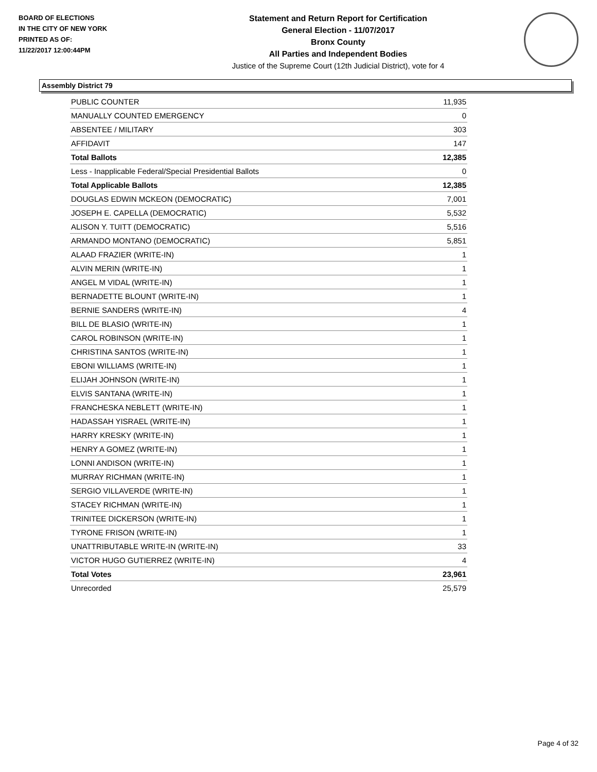BOARD OF ELECTIONS
IN THE CITY OF NEW YORK
PRINTED AS OF:
11/22/2017 12:00:44PM
Statement and Return Report for Certification
General Election - 11/07/2017
Bronx County
All Parties and Independent Bodies
Justice of the Supreme Court (12th Judicial District), vote for 4
Assembly District 79
| PUBLIC COUNTER | 11,935 |
| MANUALLY COUNTED EMERGENCY | 0 |
| ABSENTEE / MILITARY | 303 |
| AFFIDAVIT | 147 |
| Total Ballots | 12,385 |
| Less - Inapplicable Federal/Special Presidential Ballots | 0 |
| Total Applicable Ballots | 12,385 |
| DOUGLAS EDWIN MCKEON (DEMOCRATIC) | 7,001 |
| JOSEPH E. CAPELLA (DEMOCRATIC) | 5,532 |
| ALISON Y. TUITT (DEMOCRATIC) | 5,516 |
| ARMANDO MONTANO (DEMOCRATIC) | 5,851 |
| ALAAD FRAZIER (WRITE-IN) | 1 |
| ALVIN MERIN (WRITE-IN) | 1 |
| ANGEL M VIDAL (WRITE-IN) | 1 |
| BERNADETTE BLOUNT (WRITE-IN) | 1 |
| BERNIE SANDERS (WRITE-IN) | 4 |
| BILL DE BLASIO (WRITE-IN) | 1 |
| CAROL ROBINSON (WRITE-IN) | 1 |
| CHRISTINA SANTOS (WRITE-IN) | 1 |
| EBONI WILLIAMS (WRITE-IN) | 1 |
| ELIJAH JOHNSON (WRITE-IN) | 1 |
| ELVIS SANTANA (WRITE-IN) | 1 |
| FRANCHESKA NEBLETT (WRITE-IN) | 1 |
| HADASSAH YISRAEL (WRITE-IN) | 1 |
| HARRY KRESKY (WRITE-IN) | 1 |
| HENRY A GOMEZ (WRITE-IN) | 1 |
| LONNI ANDISON (WRITE-IN) | 1 |
| MURRAY RICHMAN (WRITE-IN) | 1 |
| SERGIO VILLAVERDE (WRITE-IN) | 1 |
| STACEY RICHMAN (WRITE-IN) | 1 |
| TRINITEE DICKERSON (WRITE-IN) | 1 |
| TYRONE FRISON (WRITE-IN) | 1 |
| UNATTRIBUTABLE WRITE-IN (WRITE-IN) | 33 |
| VICTOR HUGO GUTIERREZ (WRITE-IN) | 4 |
| Total Votes | 23,961 |
| Unrecorded | 25,579 |
Page 4 of 32